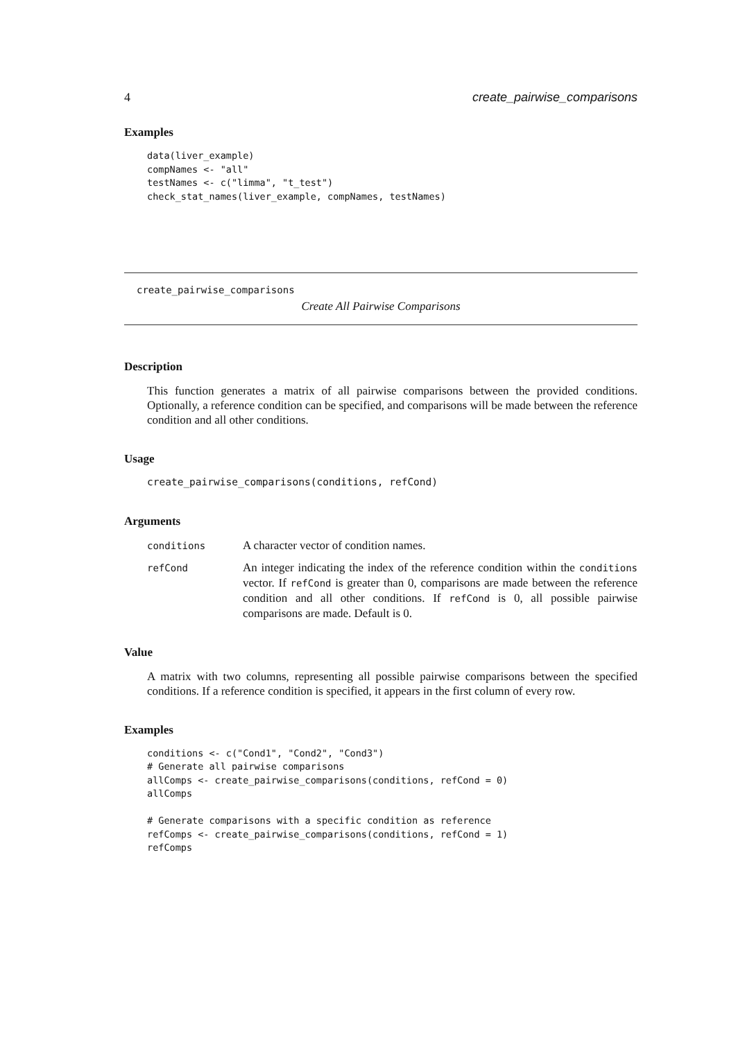4 create_pairwise_comparisons
Examples
data(liver_example)
compNames <- "all"
testNames <- c("limma", "t_test")
check_stat_names(liver_example, compNames, testNames)
create_pairwise_comparisons
Create All Pairwise Comparisons
Description
This function generates a matrix of all pairwise comparisons between the provided conditions. Optionally, a reference condition can be specified, and comparisons will be made between the reference condition and all other conditions.
Usage
create_pairwise_comparisons(conditions, refCond)
Arguments
| conditions | A character vector of condition names. |
| refCond | An integer indicating the index of the reference condition within the conditions vector. If refCond is greater than 0, comparisons are made between the reference condition and all other conditions. If refCond is 0, all possible pairwise comparisons are made. Default is 0. |
Value
A matrix with two columns, representing all possible pairwise comparisons between the specified conditions. If a reference condition is specified, it appears in the first column of every row.
Examples
conditions <- c("Cond1", "Cond2", "Cond3")
# Generate all pairwise comparisons
allComps <- create_pairwise_comparisons(conditions, refCond = 0)
allComps

# Generate comparisons with a specific condition as reference
refComps <- create_pairwise_comparisons(conditions, refCond = 1)
refComps